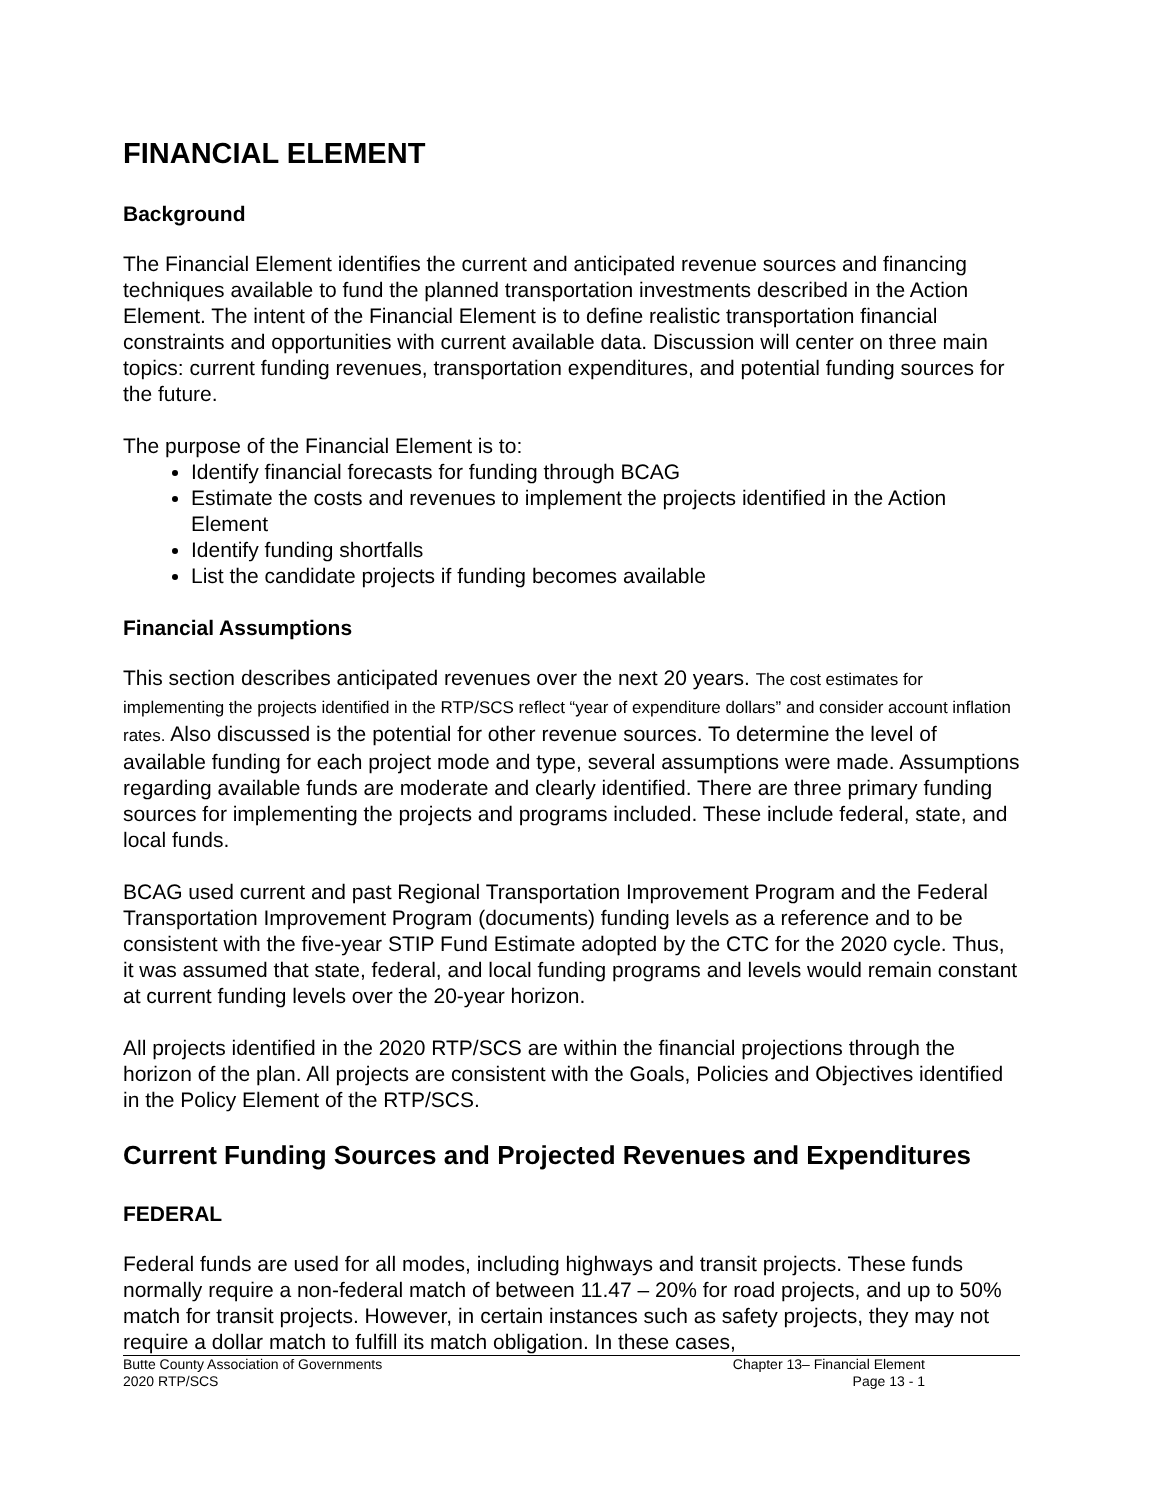FINANCIAL ELEMENT
Background
The Financial Element identifies the current and anticipated revenue sources and financing techniques available to fund the planned transportation investments described in the Action Element. The intent of the Financial Element is to define realistic transportation financial constraints and opportunities with current available data. Discussion will center on three main topics: current funding revenues, transportation expenditures, and potential funding sources for the future.
The purpose of the Financial Element is to:
Identify financial forecasts for funding through BCAG
Estimate the costs and revenues to implement the projects identified in the Action Element
Identify funding shortfalls
List the candidate projects if funding becomes available
Financial Assumptions
This section describes anticipated revenues over the next 20 years. The cost estimates for implementing the projects identified in the RTP/SCS reflect “year of expenditure dollars” and consider account inflation rates. Also discussed is the potential for other revenue sources. To determine the level of available funding for each project mode and type, several assumptions were made. Assumptions regarding available funds are moderate and clearly identified. There are three primary funding sources for implementing the projects and programs included. These include federal, state, and local funds.
BCAG used current and past Regional Transportation Improvement Program and the Federal Transportation Improvement Program (documents) funding levels as a reference and to be consistent with the five-year STIP Fund Estimate adopted by the CTC for the 2020 cycle. Thus, it was assumed that state, federal, and local funding programs and levels would remain constant at current funding levels over the 20-year horizon.
All projects identified in the 2020 RTP/SCS are within the financial projections through the horizon of the plan. All projects are consistent with the Goals, Policies and Objectives identified in the Policy Element of the RTP/SCS.
Current Funding Sources and Projected Revenues and Expenditures
FEDERAL
Federal funds are used for all modes, including highways and transit projects. These funds normally require a non-federal match of between 11.47 – 20% for road projects, and up to 50% match for transit projects. However, in certain instances such as safety projects, they may not require a dollar match to fulfill its match obligation. In these cases,
Butte County Association of Governments
2020 RTP/SCS
Chapter 13– Financial Element
Page 13 - 1